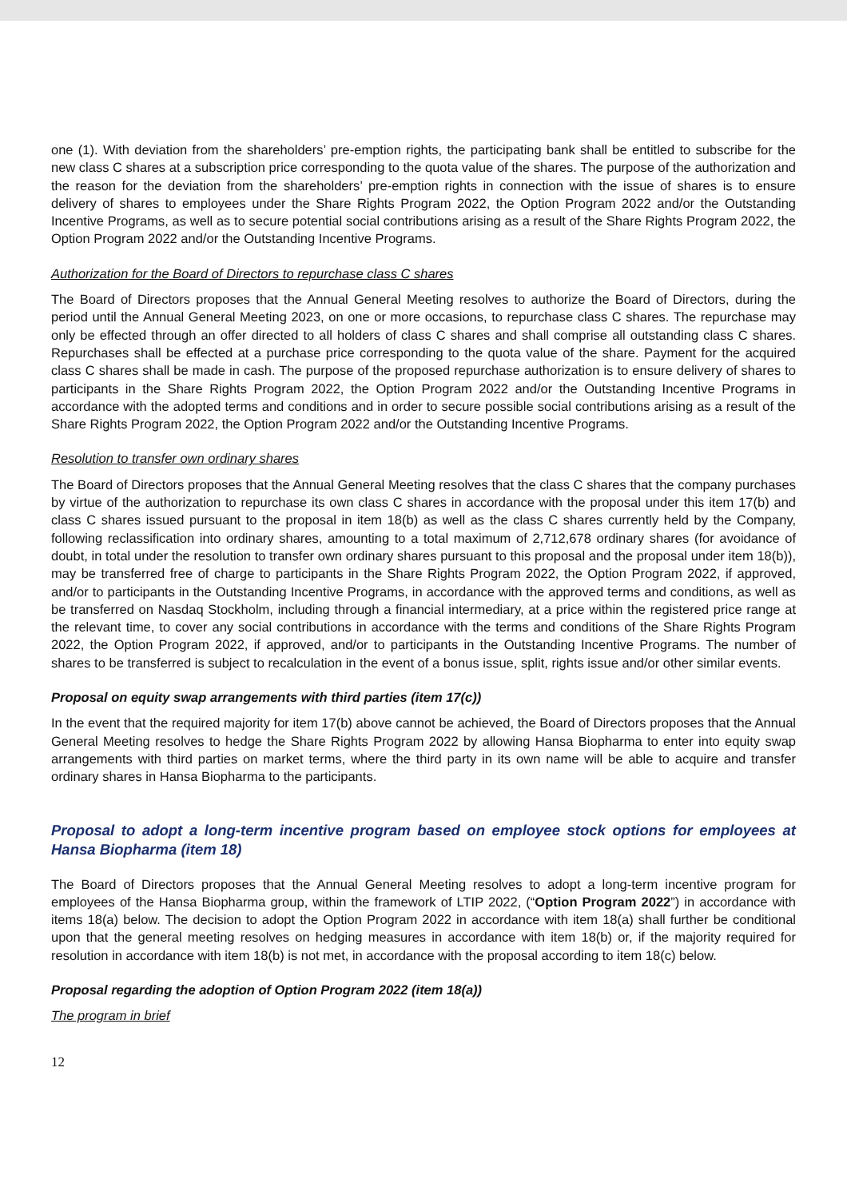one (1). With deviation from the shareholders’ pre-emption rights, the participating bank shall be entitled to subscribe for the new class C shares at a subscription price corresponding to the quota value of the shares. The purpose of the authorization and the reason for the deviation from the shareholders’ pre-emption rights in connection with the issue of shares is to ensure delivery of shares to employees under the Share Rights Program 2022, the Option Program 2022 and/or the Outstanding Incentive Programs, as well as to secure potential social contributions arising as a result of the Share Rights Program 2022, the Option Program 2022 and/or the Outstanding Incentive Programs.
Authorization for the Board of Directors to repurchase class C shares
The Board of Directors proposes that the Annual General Meeting resolves to authorize the Board of Directors, during the period until the Annual General Meeting 2023, on one or more occasions, to repurchase class C shares. The repurchase may only be effected through an offer directed to all holders of class C shares and shall comprise all outstanding class C shares. Repurchases shall be effected at a purchase price corresponding to the quota value of the share. Payment for the acquired class C shares shall be made in cash. The purpose of the proposed repurchase authorization is to ensure delivery of shares to participants in the Share Rights Program 2022, the Option Program 2022 and/or the Outstanding Incentive Programs in accordance with the adopted terms and conditions and in order to secure possible social contributions arising as a result of the Share Rights Program 2022, the Option Program 2022 and/or the Outstanding Incentive Programs.
Resolution to transfer own ordinary shares
The Board of Directors proposes that the Annual General Meeting resolves that the class C shares that the company purchases by virtue of the authorization to repurchase its own class C shares in accordance with the proposal under this item 17(b) and class C shares issued pursuant to the proposal in item 18(b) as well as the class C shares currently held by the Company, following reclassification into ordinary shares, amounting to a total maximum of 2,712,678 ordinary shares (for avoidance of doubt, in total under the resolution to transfer own ordinary shares pursuant to this proposal and the proposal under item 18(b)), may be transferred free of charge to participants in the Share Rights Program 2022, the Option Program 2022, if approved, and/or to participants in the Outstanding Incentive Programs, in accordance with the approved terms and conditions, as well as be transferred on Nasdaq Stockholm, including through a financial intermediary, at a price within the registered price range at the relevant time, to cover any social contributions in accordance with the terms and conditions of the Share Rights Program 2022, the Option Program 2022, if approved, and/or to participants in the Outstanding Incentive Programs. The number of shares to be transferred is subject to recalculation in the event of a bonus issue, split, rights issue and/or other similar events.
Proposal on equity swap arrangements with third parties (item 17(c))
In the event that the required majority for item 17(b) above cannot be achieved, the Board of Directors proposes that the Annual General Meeting resolves to hedge the Share Rights Program 2022 by allowing Hansa Biopharma to enter into equity swap arrangements with third parties on market terms, where the third party in its own name will be able to acquire and transfer ordinary shares in Hansa Biopharma to the participants.
Proposal to adopt a long-term incentive program based on employee stock options for employees at Hansa Biopharma (item 18)
The Board of Directors proposes that the Annual General Meeting resolves to adopt a long-term incentive program for employees of the Hansa Biopharma group, within the framework of LTIP 2022, (“Option Program 2022”) in accordance with items 18(a) below. The decision to adopt the Option Program 2022 in accordance with item 18(a) shall further be conditional upon that the general meeting resolves on hedging measures in accordance with item 18(b) or, if the majority required for resolution in accordance with item 18(b) is not met, in accordance with the proposal according to item 18(c) below.
Proposal regarding the adoption of Option Program 2022 (item 18(a))
The program in brief
12